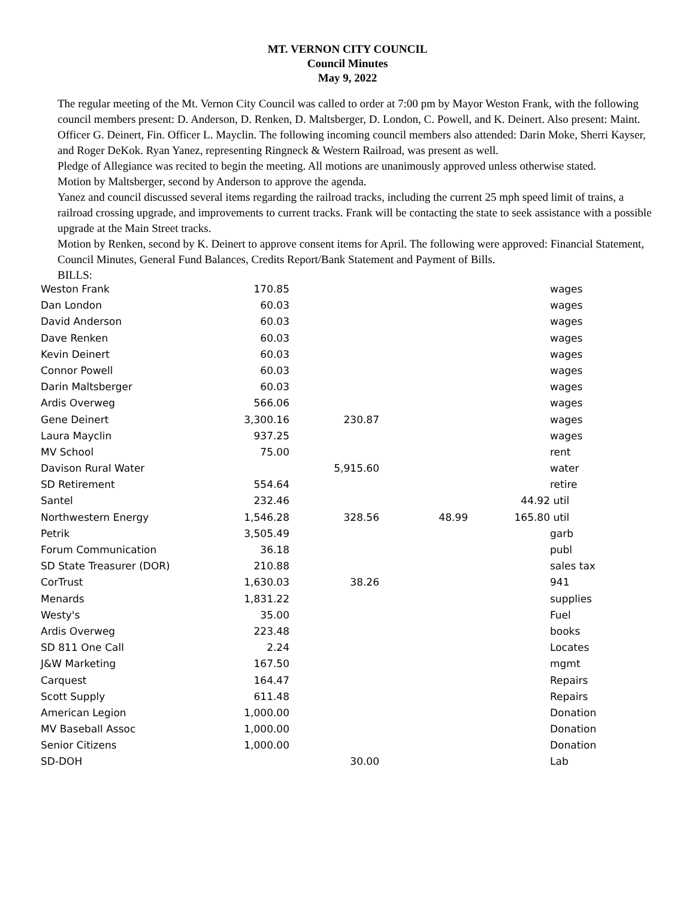MT. VERNON CITY COUNCIL
Council Minutes
May 9, 2022
The regular meeting of the Mt. Vernon City Council was called to order at 7:00 pm by Mayor Weston Frank, with the following council members present: D. Anderson, D. Renken, D. Maltsberger, D. London, C. Powell, and K. Deinert. Also present: Maint. Officer G. Deinert, Fin. Officer L. Mayclin. The following incoming council members also attended: Darin Moke, Sherri Kayser, and Roger DeKok. Ryan Yanez, representing Ringneck & Western Railroad, was present as well.
Pledge of Allegiance was recited to begin the meeting. All motions are unanimously approved unless otherwise stated.
Motion by Maltsberger, second by Anderson to approve the agenda.
Yanez and council discussed several items regarding the railroad tracks, including the current 25 mph speed limit of trains, a railroad crossing upgrade, and improvements to current tracks. Frank will be contacting the state to seek assistance with a possible upgrade at the Main Street tracks.
Motion by Renken, second by K. Deinert to approve consent items for April. The following were approved: Financial Statement, Council Minutes, General Fund Balances, Credits Report/Bank Statement and Payment of Bills.
BILLS:
| Weston Frank | 170.85 | | | | wages |
| Dan London | 60.03 | | | | wages |
| David Anderson | 60.03 | | | | wages |
| Dave Renken | 60.03 | | | | wages |
| Kevin Deinert | 60.03 | | | | wages |
| Connor Powell | 60.03 | | | | wages |
| Darin Maltsberger | 60.03 | | | | wages |
| Ardis Overweg | 566.06 | | | | wages |
| Gene Deinert | 3,300.16 | 230.87 | | | wages |
| Laura Mayclin | 937.25 | | | | wages |
| MV School | 75.00 | | | | rent |
| Davison Rural Water | | 5,915.60 | | | water |
| SD Retirement | 554.64 | | | | retire |
| Santel | 232.46 | | | 44.92 | util |
| Northwestern Energy | 1,546.28 | 328.56 | 48.99 | 165.80 | util |
| Petrik | 3,505.49 | | | | garb |
| Forum Communication | 36.18 | | | | publ |
| SD State Treasurer (DOR) | 210.88 | | | | sales tax |
| CorTrust | 1,630.03 | 38.26 | | | 941 |
| Menards | 1,831.22 | | | | supplies |
| Westy's | 35.00 | | | | Fuel |
| Ardis Overweg | 223.48 | | | | books |
| SD 811 One Call | 2.24 | | | | Locates |
| J&W Marketing | 167.50 | | | | mgmt |
| Carquest | 164.47 | | | | Repairs |
| Scott Supply | 611.48 | | | | Repairs |
| American Legion | 1,000.00 | | | | Donation |
| MV Baseball Assoc | 1,000.00 | | | | Donation |
| Senior Citizens | 1,000.00 | | | | Donation |
| SD-DOH | | 30.00 | | | Lab |